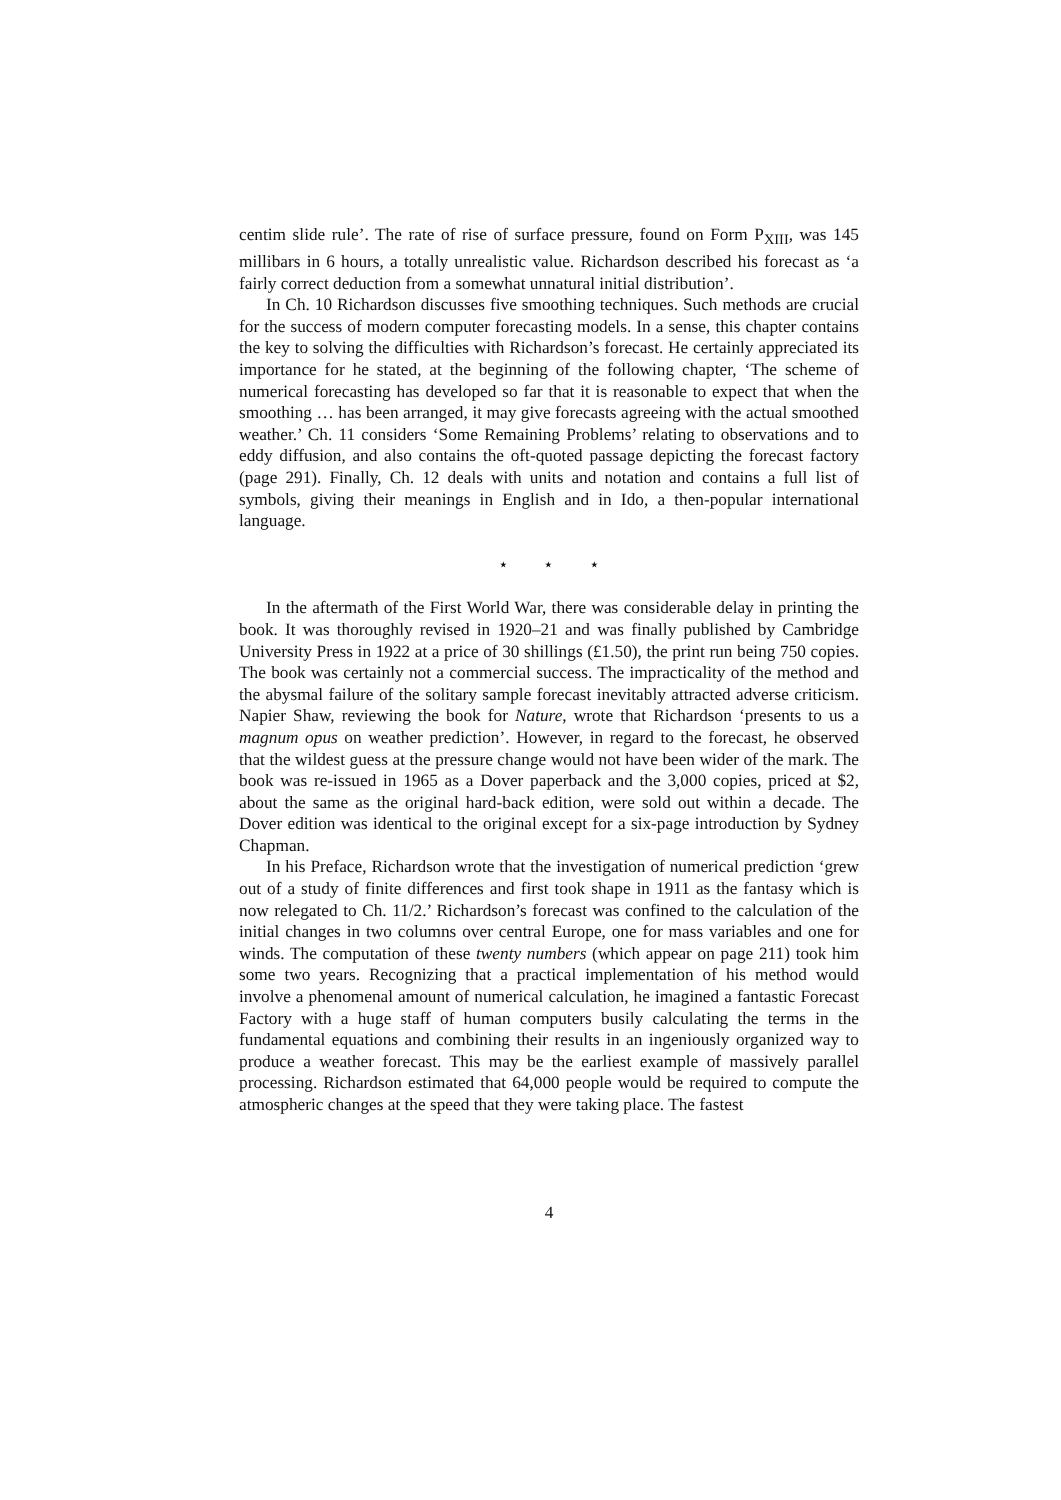centim slide rule’. The rate of rise of surface pressure, found on Form P<sub>XIII</sub>, was 145 millibars in 6 hours, a totally unrealistic value. Richardson described his forecast as ‘a fairly correct deduction from a somewhat unnatural initial distribution’.
In Ch. 10 Richardson discusses five smoothing techniques. Such methods are crucial for the success of modern computer forecasting models. In a sense, this chapter contains the key to solving the difficulties with Richardson’s forecast. He certainly appreciated its importance for he stated, at the beginning of the following chapter, ‘The scheme of numerical forecasting has developed so far that it is reasonable to expect that when the smoothing … has been arranged, it may give forecasts agreeing with the actual smoothed weather.’ Ch. 11 considers ‘Some Remaining Problems’ relating to observations and to eddy diffusion, and also contains the oft-quoted passage depicting the forecast factory (page 291). Finally, Ch. 12 deals with units and notation and contains a full list of symbols, giving their meanings in English and in Ido, a then-popular international language.
⋆ ⋆ ⋆
In the aftermath of the First World War, there was considerable delay in printing the book. It was thoroughly revised in 1920–21 and was finally published by Cambridge University Press in 1922 at a price of 30 shillings (£1.50), the print run being 750 copies. The book was certainly not a commercial success. The impracticality of the method and the abysmal failure of the solitary sample forecast inevitably attracted adverse criticism. Napier Shaw, reviewing the book for Nature, wrote that Richardson ‘presents to us a magnum opus on weather prediction’. However, in regard to the forecast, he observed that the wildest guess at the pressure change would not have been wider of the mark. The book was re-issued in 1965 as a Dover paperback and the 3,000 copies, priced at $2, about the same as the original hard-back edition, were sold out within a decade. The Dover edition was identical to the original except for a six-page introduction by Sydney Chapman.
In his Preface, Richardson wrote that the investigation of numerical prediction ‘grew out of a study of finite differences and first took shape in 1911 as the fantasy which is now relegated to Ch. 11/2.’ Richardson’s forecast was confined to the calculation of the initial changes in two columns over central Europe, one for mass variables and one for winds. The computation of these twenty numbers (which appear on page 211) took him some two years. Recognizing that a practical implementation of his method would involve a phenomenal amount of numerical calculation, he imagined a fantastic Forecast Factory with a huge staff of human computers busily calculating the terms in the fundamental equations and combining their results in an ingeniously organized way to produce a weather forecast. This may be the earliest example of massively parallel processing. Richardson estimated that 64,000 people would be required to compute the atmospheric changes at the speed that they were taking place. The fastest
4